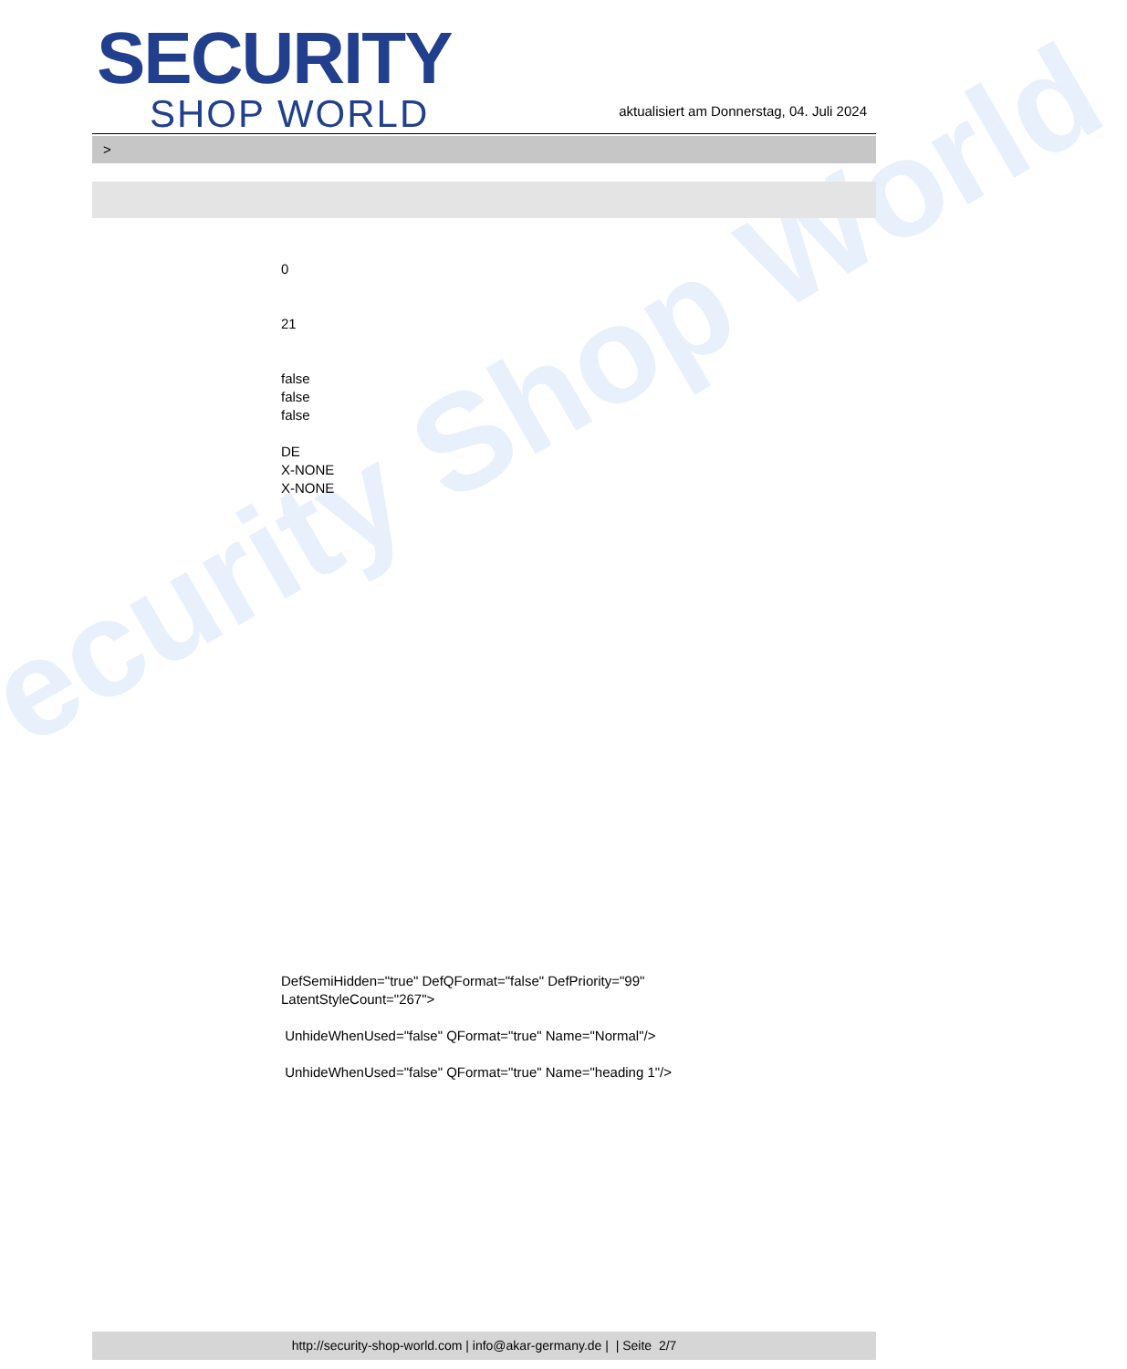ecurity Shop World
SECURITY
SHOP WORLD
aktualisiert am Donnerstag, 04. Juli 2024
>
0
21
false
false
false
DE
X-NONE
X-NONE
DefSemiHidden="true" DefQFormat="false" DefPriority="99"
LatentStyleCount="267">
UnhideWhenUsed="false" QFormat="true" Name="Normal"/>
UnhideWhenUsed="false" QFormat="true" Name="heading 1"/>
http://security-shop-world.com | info@akar-germany.de | | Seite 2/7